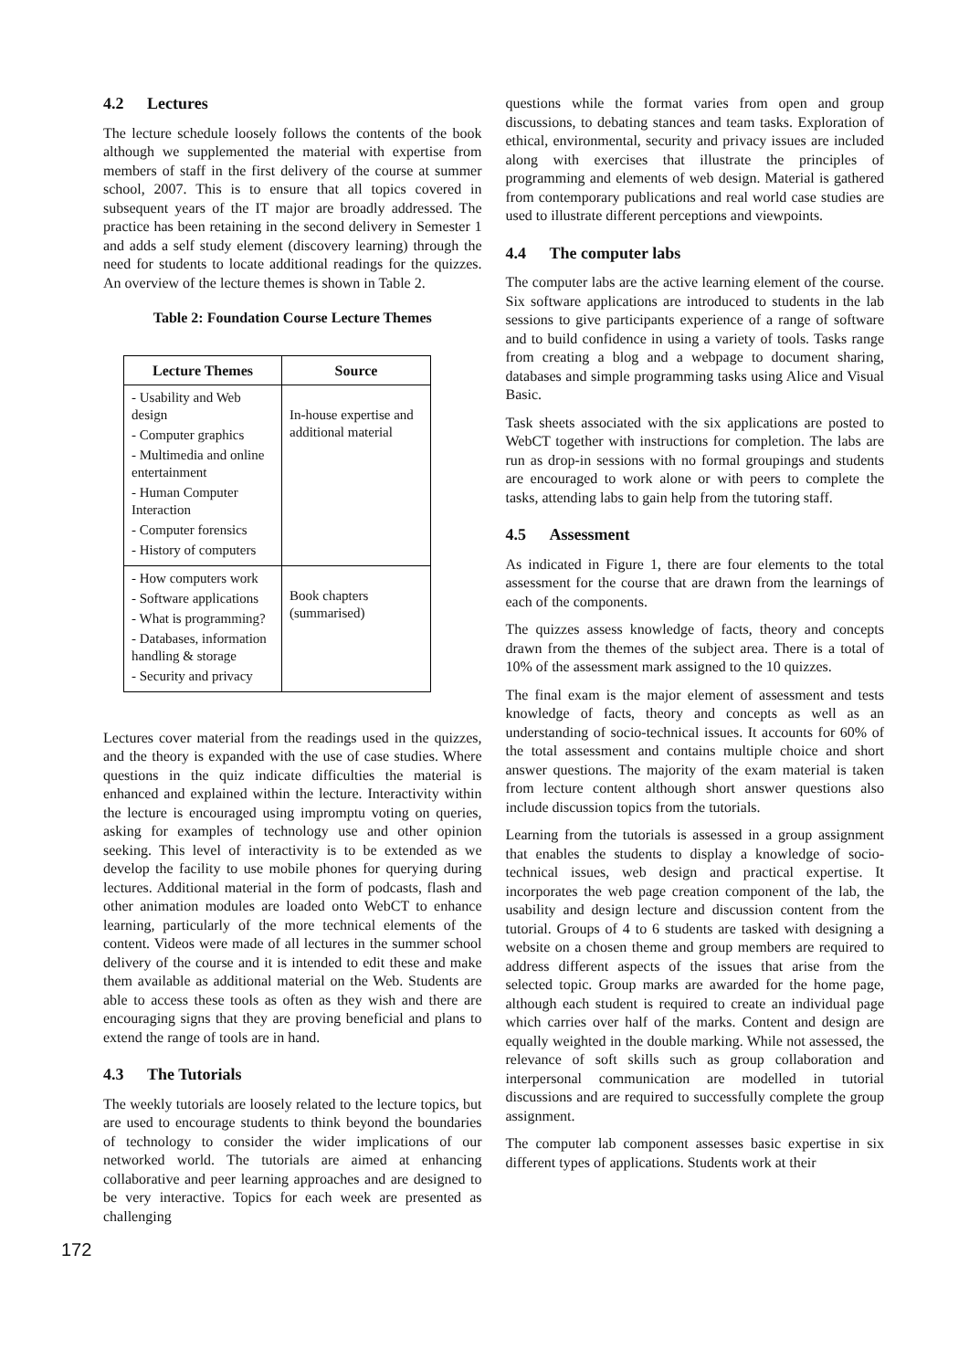4.2 Lectures
The lecture schedule loosely follows the contents of the book although we supplemented the material with expertise from members of staff in the first delivery of the course at summer school, 2007. This is to ensure that all topics covered in subsequent years of the IT major are broadly addressed. The practice has been retaining in the second delivery in Semester 1 and adds a self study element (discovery learning) through the need for students to locate additional readings for the quizzes. An overview of the lecture themes is shown in Table 2.
Table 2: Foundation Course Lecture Themes
| Lecture Themes | Source |
| --- | --- |
| - Usability and Web design - Computer graphics - Multimedia and online entertainment - Human Computer Interaction - Computer forensics - History of computers | In-house expertise and additional material |
| - How computers work - Software applications - What is programming? - Databases, information handling & storage - Security and privacy | Book chapters (summarised) |
Lectures cover material from the readings used in the quizzes, and the theory is expanded with the use of case studies. Where questions in the quiz indicate difficulties the material is enhanced and explained within the lecture. Interactivity within the lecture is encouraged using impromptu voting on queries, asking for examples of technology use and other opinion seeking. This level of interactivity is to be extended as we develop the facility to use mobile phones for querying during lectures. Additional material in the form of podcasts, flash and other animation modules are loaded onto WebCT to enhance learning, particularly of the more technical elements of the content. Videos were made of all lectures in the summer school delivery of the course and it is intended to edit these and make them available as additional material on the Web. Students are able to access these tools as often as they wish and there are encouraging signs that they are proving beneficial and plans to extend the range of tools are in hand.
4.3 The Tutorials
The weekly tutorials are loosely related to the lecture topics, but are used to encourage students to think beyond the boundaries of technology to consider the wider implications of our networked world. The tutorials are aimed at enhancing collaborative and peer learning approaches and are designed to be very interactive. Topics for each week are presented as challenging
questions while the format varies from open and group discussions, to debating stances and team tasks. Exploration of ethical, environmental, security and privacy issues are included along with exercises that illustrate the principles of programming and elements of web design. Material is gathered from contemporary publications and real world case studies are used to illustrate different perceptions and viewpoints.
4.4 The computer labs
The computer labs are the active learning element of the course. Six software applications are introduced to students in the lab sessions to give participants experience of a range of software and to build confidence in using a variety of tools. Tasks range from creating a blog and a webpage to document sharing, databases and simple programming tasks using Alice and Visual Basic.
Task sheets associated with the six applications are posted to WebCT together with instructions for completion. The labs are run as drop-in sessions with no formal groupings and students are encouraged to work alone or with peers to complete the tasks, attending labs to gain help from the tutoring staff.
4.5 Assessment
As indicated in Figure 1, there are four elements to the total assessment for the course that are drawn from the learnings of each of the components.
The quizzes assess knowledge of facts, theory and concepts drawn from the themes of the subject area. There is a total of 10% of the assessment mark assigned to the 10 quizzes.
The final exam is the major element of assessment and tests knowledge of facts, theory and concepts as well as an understanding of socio-technical issues. It accounts for 60% of the total assessment and contains multiple choice and short answer questions. The majority of the exam material is taken from lecture content although short answer questions also include discussion topics from the tutorials.
Learning from the tutorials is assessed in a group assignment that enables the students to display a knowledge of socio-technical issues, web design and practical expertise. It incorporates the web page creation component of the lab, the usability and design lecture and discussion content from the tutorial. Groups of 4 to 6 students are tasked with designing a website on a chosen theme and group members are required to address different aspects of the issues that arise from the selected topic. Group marks are awarded for the home page, although each student is required to create an individual page which carries over half of the marks. Content and design are equally weighted in the double marking. While not assessed, the relevance of soft skills such as group collaboration and interpersonal communication are modelled in tutorial discussions and are required to successfully complete the group assignment.
The computer lab component assesses basic expertise in six different types of applications. Students work at their
172